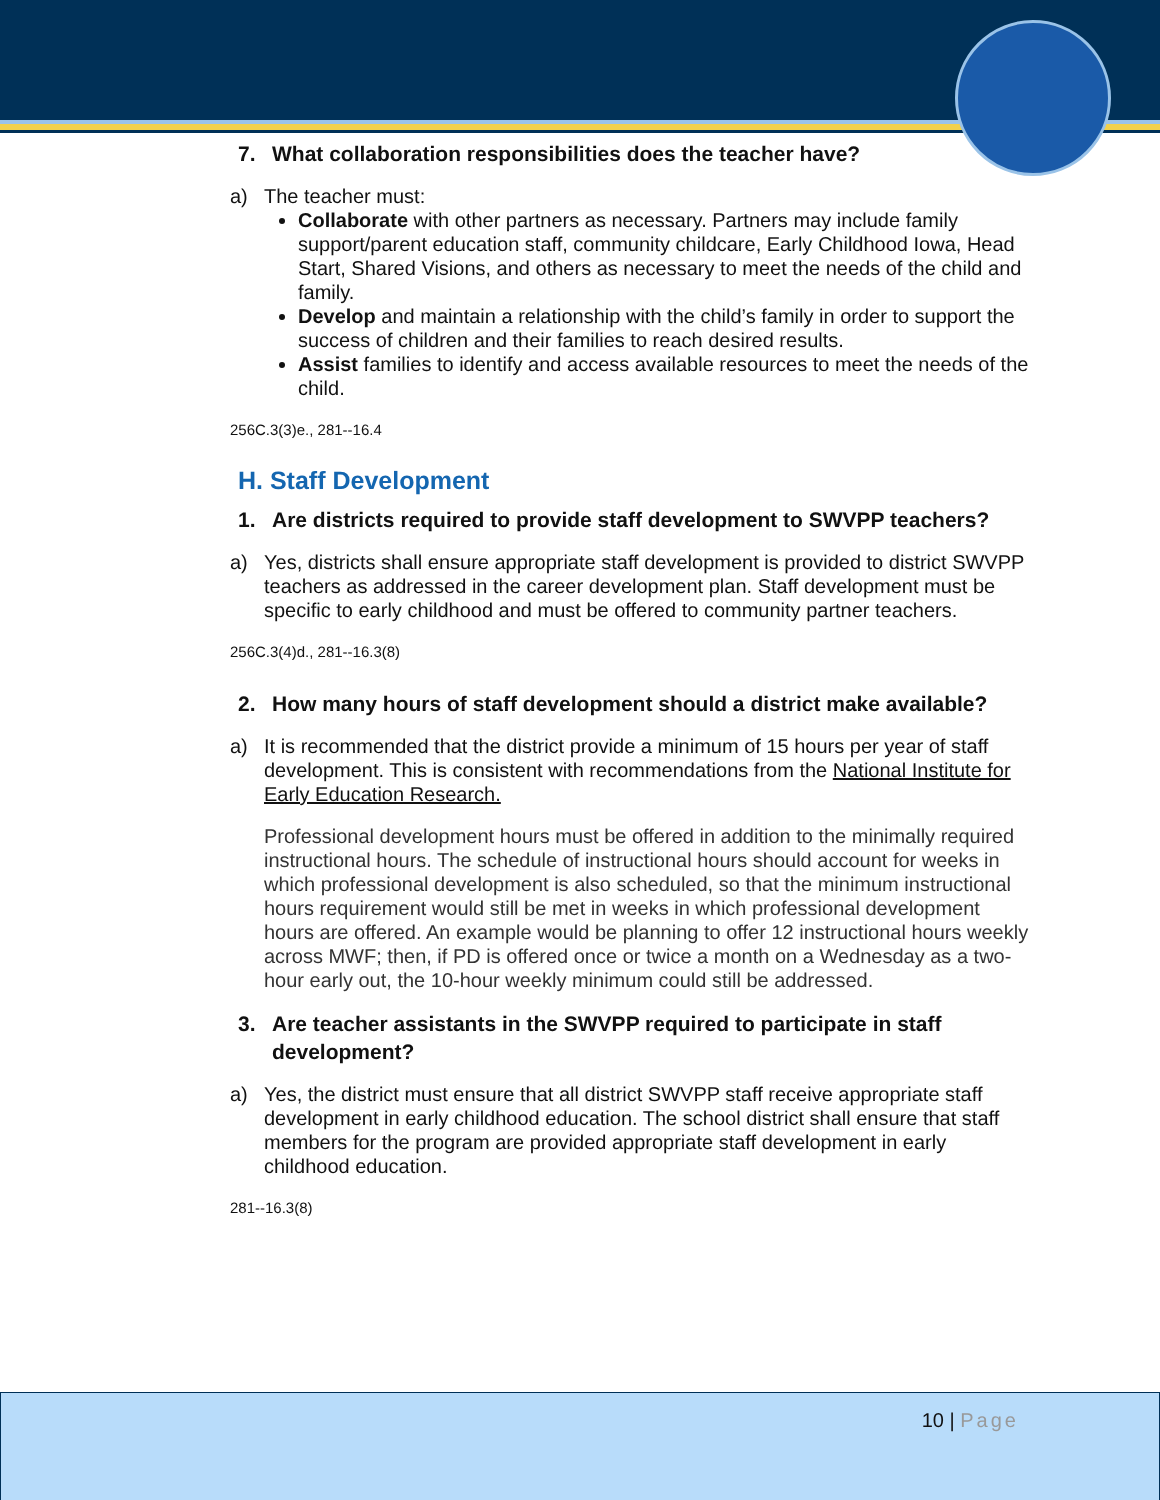7. What collaboration responsibilities does the teacher have?
a) The teacher must:
Collaborate with other partners as necessary. Partners may include family support/parent education staff, community childcare, Early Childhood Iowa, Head Start, Shared Visions, and others as necessary to meet the needs of the child and family.
Develop and maintain a relationship with the child’s family in order to support the success of children and their families to reach desired results.
Assist families to identify and access available resources to meet the needs of the child.
256C.3(3)e., 281--16.4
H. Staff Development
1. Are districts required to provide staff development to SWVPP teachers?
a) Yes, districts shall ensure appropriate staff development is provided to district SWVPP teachers as addressed in the career development plan. Staff development must be specific to early childhood and must be offered to community partner teachers.
256C.3(4)d., 281--16.3(8)
2. How many hours of staff development should a district make available?
a) It is recommended that the district provide a minimum of 15 hours per year of staff development. This is consistent with recommendations from the National Institute for Early Education Research.
Professional development hours must be offered in addition to the minimally required instructional hours. The schedule of instructional hours should account for weeks in which professional development is also scheduled, so that the minimum instructional hours requirement would still be met in weeks in which professional development hours are offered. An example would be planning to offer 12 instructional hours weekly across MWF; then, if PD is offered once or twice a month on a Wednesday as a two-hour early out, the 10-hour weekly minimum could still be addressed.
3. Are teacher assistants in the SWVPP required to participate in staff development?
a) Yes, the district must ensure that all district SWVPP staff receive appropriate staff development in early childhood education. The school district shall ensure that staff members for the program are provided appropriate staff development in early childhood education.
281--16.3(8)
10 | Page